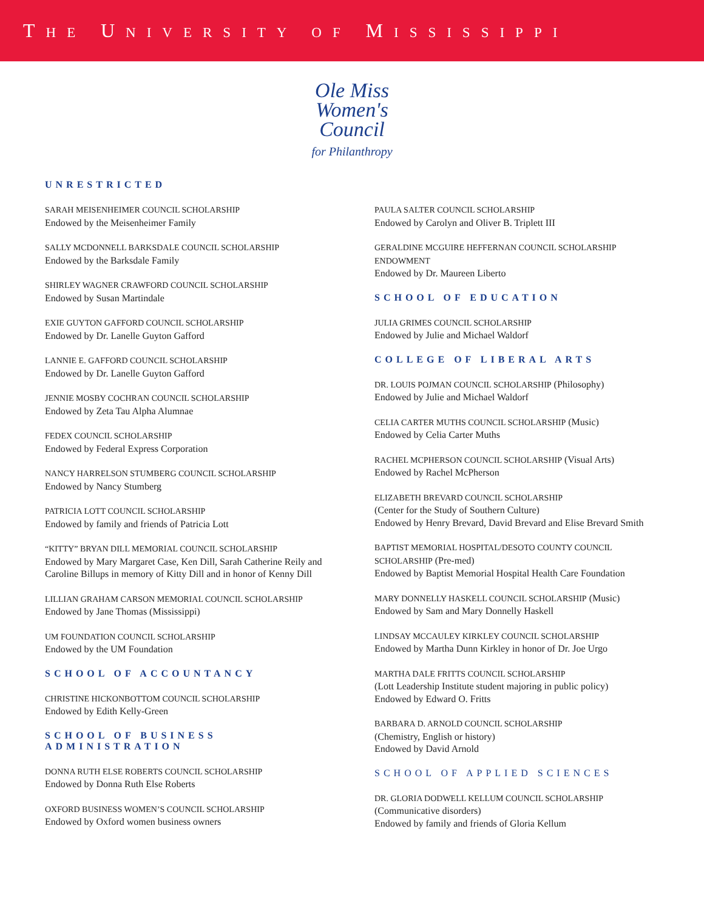THE UNIVERSITY OF MISSISSIPPI
Ole Miss
Women's
Council
for Philanthropy
UNRESTRICTED
SARAH MEISENHEIMER COUNCIL SCHOLARSHIP
Endowed by the Meisenheimer Family
SALLY MCDONNELL BARKSDALE COUNCIL SCHOLARSHIP
Endowed by the Barksdale Family
SHIRLEY WAGNER CRAWFORD COUNCIL SCHOLARSHIP
Endowed by Susan Martindale
EXIE GUYTON GAFFORD COUNCIL SCHOLARSHIP
Endowed by Dr. Lanelle Guyton Gafford
LANNIE E. GAFFORD COUNCIL SCHOLARSHIP
Endowed by Dr. Lanelle Guyton Gafford
JENNIE MOSBY COCHRAN COUNCIL SCHOLARSHIP
Endowed by Zeta Tau Alpha Alumnae
FEDEX COUNCIL SCHOLARSHIP
Endowed by Federal Express Corporation
NANCY HARRELSON STUMBERG COUNCIL SCHOLARSHIP
Endowed by Nancy Stumberg
PATRICIA LOTT COUNCIL SCHOLARSHIP
Endowed by family and friends of Patricia Lott
“KITTY” BRYAN DILL MEMORIAL COUNCIL SCHOLARSHIP
Endowed by Mary Margaret Case, Ken Dill, Sarah Catherine Reily and Caroline Billups in memory of Kitty Dill and in honor of Kenny Dill
LILLIAN GRAHAM CARSON MEMORIAL COUNCIL SCHOLARSHIP
Endowed by Jane Thomas (Mississippi)
UM FOUNDATION COUNCIL SCHOLARSHIP
Endowed by the UM Foundation
SCHOOL OF ACCOUNTANCY
CHRISTINE HICKONBOTTOM COUNCIL SCHOLARSHIP
Endowed by Edith Kelly-Green
SCHOOL OF BUSINESS
ADMINISTRATION
DONNA RUTH ELSE ROBERTS COUNCIL SCHOLARSHIP
Endowed by Donna Ruth Else Roberts
OXFORD BUSINESS WOMEN’S COUNCIL SCHOLARSHIP
Endowed by Oxford women business owners
PAULA SALTER COUNCIL SCHOLARSHIP
Endowed by Carolyn and Oliver B. Triplett III
GERALDINE MCGUIRE HEFFERNAN COUNCIL SCHOLARSHIP ENDOWMENT
Endowed by Dr. Maureen Liberto
SCHOOL OF EDUCATION
JULIA GRIMES COUNCIL SCHOLARSHIP
Endowed by Julie and Michael Waldorf
COLLEGE OF LIBERAL ARTS
DR. LOUIS POJMAN COUNCIL SCHOLARSHIP (Philosophy)
Endowed by Julie and Michael Waldorf
CELIA CARTER MUTHS COUNCIL SCHOLARSHIP (Music)
Endowed by Celia Carter Muths
RACHEL MCPHERSON COUNCIL SCHOLARSHIP (Visual Arts)
Endowed by Rachel McPherson
ELIZABETH BREVARD COUNCIL SCHOLARSHIP
(Center for the Study of Southern Culture)
Endowed by Henry Brevard, David Brevard and Elise Brevard Smith
BAPTIST MEMORIAL HOSPITAL/DESOTO COUNTY COUNCIL SCHOLARSHIP (Pre-med)
Endowed by Baptist Memorial Hospital Health Care Foundation
MARY DONNELLY HASKELL COUNCIL SCHOLARSHIP (Music)
Endowed by Sam and Mary Donnelly Haskell
LINDSAY MCCAULEY KIRKLEY COUNCIL SCHOLARSHIP
Endowed by Martha Dunn Kirkley in honor of Dr. Joe Urgo
MARTHA DALE FRITTS COUNCIL SCHOLARSHIP
(Lott Leadership Institute student majoring in public policy)
Endowed by Edward O. Fritts
BARBARA D. ARNOLD COUNCIL SCHOLARSHIP
(Chemistry, English or history)
Endowed by David Arnold
SCHOOL OF APPLIED SCIENCES
DR. GLORIA DODWELL KELLUM COUNCIL SCHOLARSHIP
(Communicative disorders)
Endowed by family and friends of Gloria Kellum